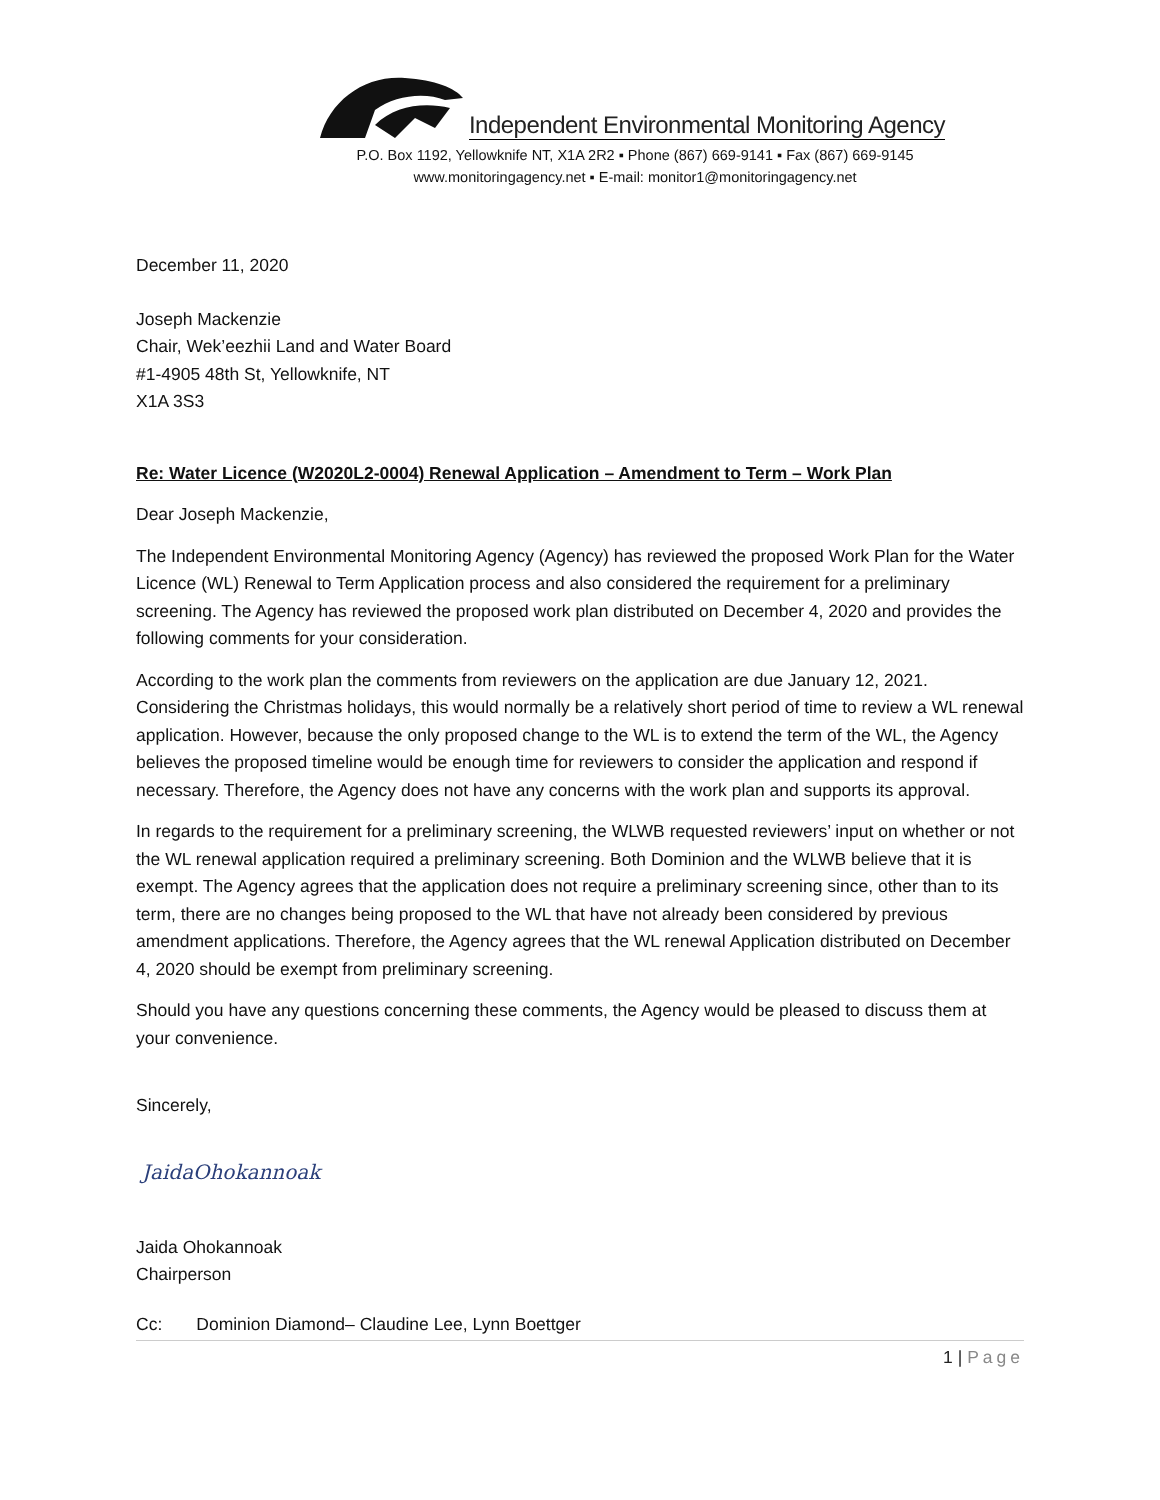Independent Environmental Monitoring Agency
P.O. Box 1192, Yellowknife NT, X1A 2R2 ▪ Phone (867) 669-9141 ▪ Fax (867) 669-9145
www.monitoringagency.net ▪ E-mail: monitor1@monitoringagency.net
December 11, 2020
Joseph Mackenzie
Chair, Wek’eezhii Land and Water Board
#1-4905 48th St, Yellowknife, NT
X1A 3S3
Re: Water Licence (W2020L2-0004) Renewal Application – Amendment to Term – Work Plan
Dear Joseph Mackenzie,
The Independent Environmental Monitoring Agency (Agency) has reviewed the proposed Work Plan for the Water Licence (WL) Renewal to Term Application process and also considered the requirement for a preliminary screening. The Agency has reviewed the proposed work plan distributed on December 4, 2020 and provides the following comments for your consideration.
According to the work plan the comments from reviewers on the application are due January 12, 2021. Considering the Christmas holidays, this would normally be a relatively short period of time to review a WL renewal application. However, because the only proposed change to the WL is to extend the term of the WL, the Agency believes the proposed timeline would be enough time for reviewers to consider the application and respond if necessary. Therefore, the Agency does not have any concerns with the work plan and supports its approval.
In regards to the requirement for a preliminary screening, the WLWB requested reviewers’ input on whether or not the WL renewal application required a preliminary screening. Both Dominion and the WLWB believe that it is exempt. The Agency agrees that the application does not require a preliminary screening since, other than to its term, there are no changes being proposed to the WL that have not already been considered by previous amendment applications. Therefore, the Agency agrees that the WL renewal Application distributed on December 4, 2020 should be exempt from preliminary screening.
Should you have any questions concerning these comments, the Agency would be pleased to discuss them at your convenience.
Sincerely,
JaidaOhokannoak
Jaida Ohokannoak
Chairperson
Cc: Dominion Diamond– Claudine Lee, Lynn Boettger
1 | Page